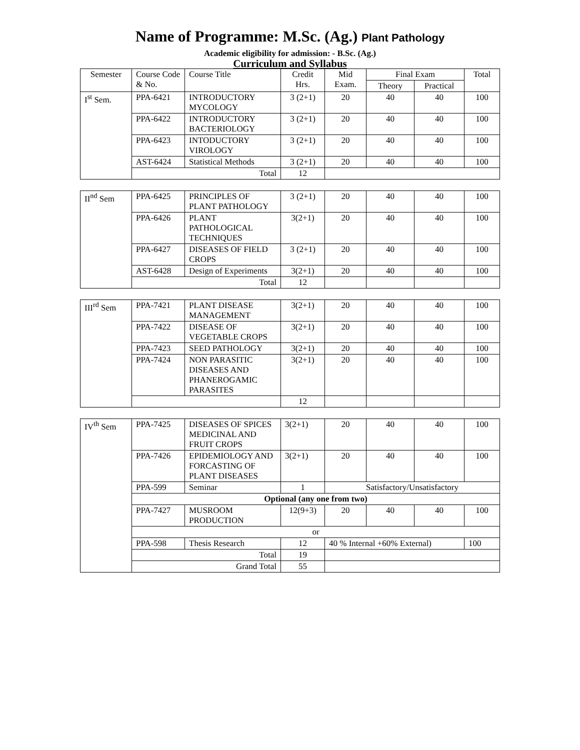Name of Programme: M.Sc. (Ag.) Plant Pathology
Academic eligibility for admission: - B.Sc. (Ag.)
Curriculum and Syllabus
| Semester | Course Code & No. | Course Title | Credit Hrs. | Mid Exam. | Final Exam | | Total |
| --- | --- | --- | --- | --- | --- | --- | --- |
| | | | | | Theory | Practical | |
| I<sup>st</sup> Sem. | PPA-6421 | INTRODUCTORY MYCOLOGY | 3 (2+1) | 20 | 40 | 40 | 100 |
| | PPA-6422 | INTRODUCTORY BACTERIOLOGY | 3 (2+1) | 20 | 40 | 40 | 100 |
| | PPA-6423 | INTODUCTORY VIROLOGY | 3 (2+1) | 20 | 40 | 40 | 100 |
| | AST-6424 | Statistical Methods | 3 (2+1) | 20 | 40 | 40 | 100 |
| | Total | | 12 | | | | |
| II<sup>nd</sup> Sem | PPA-6425 | PRINCIPLES OF PLANT PATHOLOGY | 3 (2+1) | 20 | 40 | 40 | 100 |
| | PPA-6426 | PLANT PATHOLOGICAL TECHNIQUES | 3(2+1) | 20 | 40 | 40 | 100 |
| | PPA-6427 | DISEASES OF FIELD CROPS | 3 (2+1) | 20 | 40 | 40 | 100 |
| | AST-6428 | Design of Experiments | 3(2+1) | 20 | 40 | 40 | 100 |
| | Total | | 12 | | | | |
| III<sup>rd</sup> Sem | PPA-7421 | PLANT DISEASE MANAGEMENT | 3(2+1) | 20 | 40 | 40 | 100 |
| | PPA-7422 | DISEASE OF VEGETABLE CROPS | 3(2+1) | 20 | 40 | 40 | 100 |
| | PPA-7423 | SEED PATHOLOGY | 3(2+1) | 20 | 40 | 40 | 100 |
| | PPA-7424 | NON PARASITIC DISEASES AND PHANEROGAMIC PARASITES | 3(2+1) | 20 | 40 | 40 | 100 |
| | | | 12 | | | | |
| IV<sup>th</sup> Sem | PPA-7425 | DISEASES OF SPICES MEDICINAL AND FRUIT CROPS | 3(2+1) | 20 | 40 | 40 | 100 |
| | PPA-7426 | EPIDEMIOLOGY AND FORCASTING OF PLANT DISEASES | 3(2+1) | 20 | 40 | 40 | 100 |
| | PPA-599 | Seminar | 1 | Satisfactory/Unsatisfactory | | | |
| | Optional (any one from two) | | | | | | |
| | PPA-7427 | MUSROOM PRODUCTION | 12(9+3) | 20 | 40 | 40 | 100 |
| | or | | | | | | |
| | PPA-598 | Thesis Research | 12 | 40 % Internal +60% External) | | | 100 |
| | Total | | 19 | | | | |
| | Grand Total | | 55 | | | | |